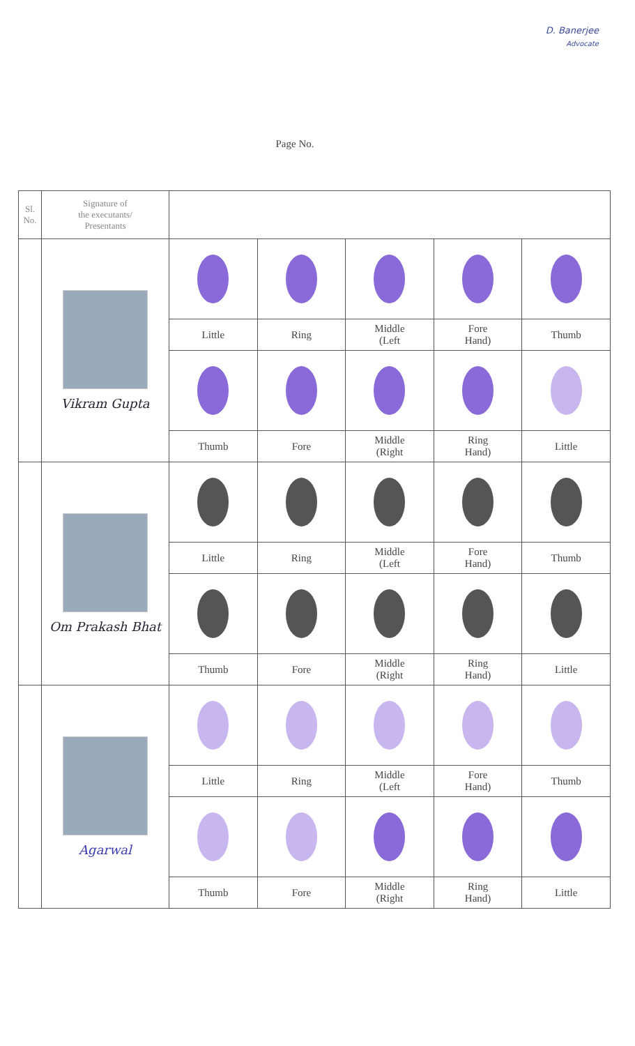D. Banerjee
Advocate
Page No.
| Sl. No. | Signature of the executants/ Presentants | | | | | |
| | Vikram Gupta | | | | | |
| | | Little | Ring | Middle (Left | Fore Hand) | Thumb |
| | | Thumb | Fore | Middle (Right | Ring Hand) | Little |
| | Om Prakash Bhat | | | | | |
| | | Little | Ring | Middle (Left | Fore Hand) | Thumb |
| | | Thumb | Fore | Middle (Right | Ring Hand) | Little |
| | Agarwal | | | | | |
| | | Little | Ring | Middle (Left | Fore Hand) | Thumb |
| | | Thumb | Fore | Middle (Right | Ring Hand) | Little |